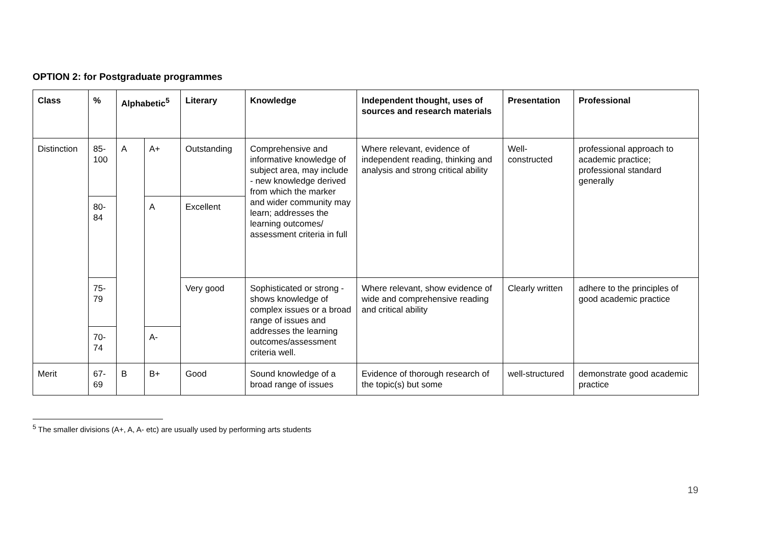OPTION 2: for Postgraduate programmes
| Class | % | Alphabetic<sup>5</sup> | | Literary | Knowledge | Independent thought, uses of sources and research materials | Presentation | Professional |
| --- | --- | --- | --- | --- | --- | --- | --- | --- |
| Distinction | 85-100 | A | A+ | Outstanding | Comprehensive and informative knowledge of subject area, may include - new knowledge derived from which the marker and wider community may learn; addresses the learning outcomes/ assessment criteria in full | Where relevant, evidence of independent reading, thinking and analysis and strong critical ability | Well-constructed | professional approach to academic practice; professional standard generally |
| | 80-84 | | A | Excellent | | | | |
| | 75-79 | | | Very good | Sophisticated or strong - shows knowledge of complex issues or a broad range of issues and addresses the learning outcomes/assessment criteria well. | Where relevant, show evidence of wide and comprehensive reading and critical ability | Clearly written | adhere to the principles of good academic practice |
| | 70-74 | | A- | | | | | |
| Merit | 67-69 | B | B+ | Good | Sound knowledge of a broad range of issues | Evidence of thorough research of the topic(s) but some | well-structured | demonstrate good academic practice |
<sup>5</sup> The smaller divisions (A+, A, A- etc) are usually used by performing arts students
19